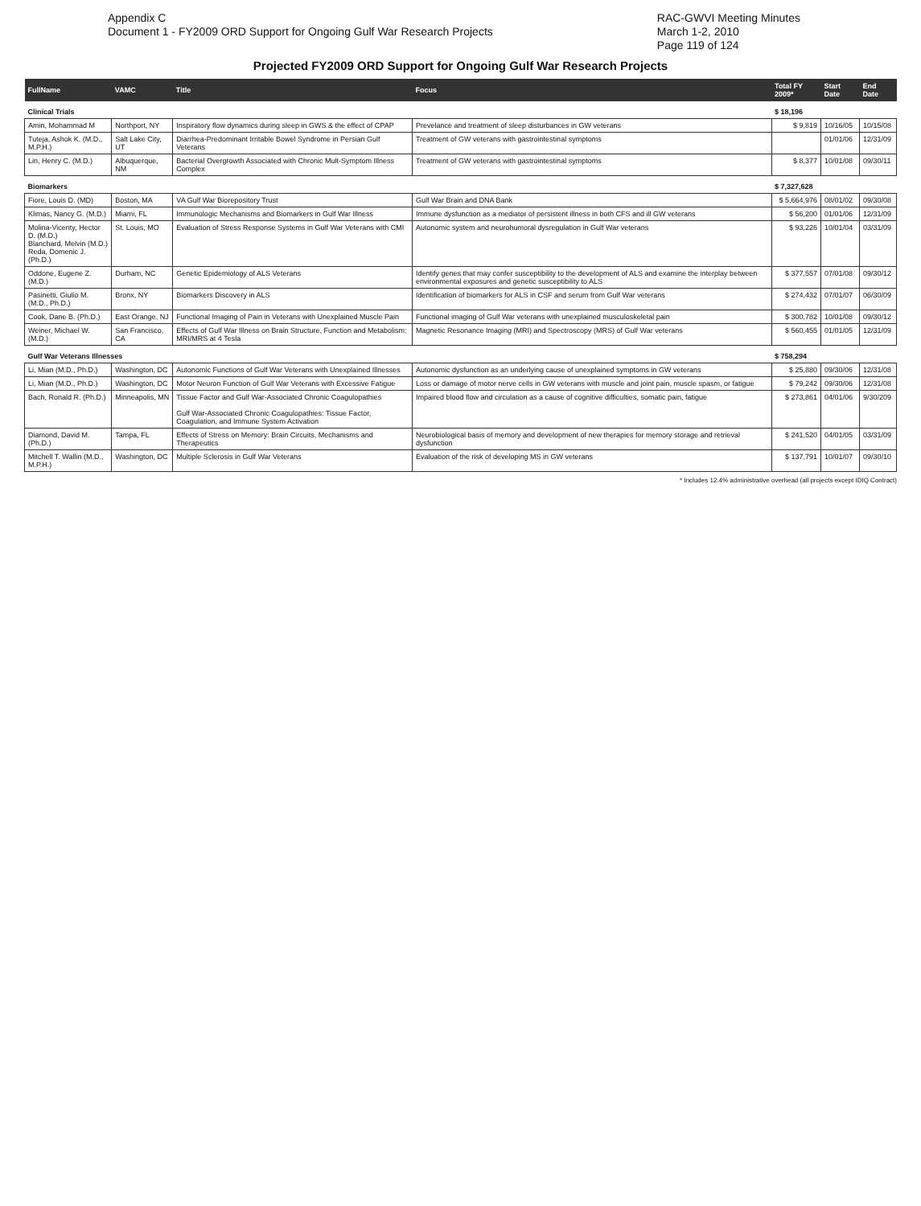Appendix C
Document 1 - FY2009 ORD Support for Ongoing Gulf War Research Projects
RAC-GWVI Meeting Minutes
March 1-2, 2010
Page 119 of 124
Projected FY2009 ORD Support for Ongoing Gulf War Research Projects
| FullName | VAMC | Title | Focus | Total FY 2009* | Start Date | End Date |
| --- | --- | --- | --- | --- | --- | --- |
| Clinical Trials | | | | $ 18,196 | | |
| Amin, Mohammad M | Northport, NY | Inspiratory flow dynamics during sleep in GWS & the effect of CPAP | Prevelance and treatment of sleep disturbances in GW veterans | $ 9,819 | 10/16/05 | 10/15/08 |
| Tuteja, Ashok K. (M.D., M.P.H.) | Salt Lake City, UT | Diarrhea-Predominant Irritable Bowel Syndrome in Persian Gulf Veterans | Treatment of GW veterans with gastrointestinal symptoms | | 01/01/06 | 12/31/09 |
| Lin, Henry C. (M.D.) | Albuquerque, NM | Bacterial Overgrowth Associated with Chronic Mult-Symptom Illness Complex | Treatment of GW veterans with gastrointestinal symptoms | $ 8,377 | 10/01/08 | 09/30/11 |
| Biomarkers | | | | $ 7,327,628 | | |
| Fiore, Louis D. (MD) | Boston, MA | VA Gulf War Biorepository Trust | Gulf War Brain and DNA Bank | $ 5,664,976 | 08/01/02 | 09/30/08 |
| Klimas, Nancy G. (M.D.) | Miami, FL | Immunologic Mechanisms and Biomarkers in Gulf War Illness | Immune dysfunction as a mediator of persistent illness in both CFS and ill GW veterans | $ 56,200 | 01/01/06 | 12/31/09 |
| Molina-Vicenty, Hector D. (M.D.) Blanchard, Melvin (M.D.) Reda, Domenic J. (Ph.D.) | St. Louis, MO | Evaluation of Stress Response Systems in Gulf War Veterans with CMI | Autonomic system and neurohumoral dysregulation in Gulf War veterans | $ 93,226 | 10/01/04 | 03/31/09 |
| Oddone, Eugene Z. (M.D.) | Durham, NC | Genetic Epidemiology of ALS Veterans | Identify genes that may confer susceptibility to the development of ALS and examine the interplay between environmental exposures and genetic susceptibility to ALS | $ 377,557 | 07/01/08 | 09/30/12 |
| Pasinetti, Giulio M. (M.D., Ph.D.) | Bronx, NY | Biomarkers Discovery in ALS | Identification of biomarkers for ALS in CSF and serum from Gulf War veterans | $ 274,432 | 07/01/07 | 06/30/09 |
| Cook, Dane B. (Ph.D.) | East Orange, NJ | Functional Imaging of Pain in Veterans with Unexplained Muscle Pain | Functional imaging of Gulf War veterans with unexplained musculoskeletal pain | $ 300,782 | 10/01/08 | 09/30/12 |
| Weiner, Michael W. (M.D.) | San Francisco, CA | Effects of Gulf War Illness on Brain Structure, Function and Metabolism: MRI/MRS at 4 Tesla | Magnetic Resonance Imaging (MRI) and Spectroscopy (MRS) of Gulf War veterans | $ 560,455 | 01/01/05 | 12/31/09 |
| Gulf War Veterans Illnesses | | | | $ 758,294 | | |
| Li, Mian (M.D., Ph.D.) | Washington, DC | Autonomic Functions of Gulf War Veterans with Unexplained Illnesses | Autonomic dysfunction as an underlying cause of unexplained symptoms in GW veterans | $ 25,880 | 09/30/06 | 12/31/08 |
| Li, Mian (M.D., Ph.D.) | Washington, DC | Motor Neuron Function of Gulf War Veterans with Excessive Fatigue | Loss or damage of motor nerve cells in GW veterans with muscle and joint pain, muscle spasm, or fatigue | $ 79,242 | 09/30/06 | 12/31/08 |
| Bach, Ronald R. (Ph.D.) | Minneapolis, MN | Tissue Factor and Gulf War-Associated Chronic Coagulopathies Gulf War-Associated Chronic Coagulopathies: Tissue Factor, Coagulation, and Immune System Activation | Impaired blood flow and circulation as a cause of cognitive difficulties, somatic pain, fatigue | $ 273,861 | 04/01/06 | 9/30/209 |
| Diamond, David M. (Ph.D.) | Tampa, FL | Effects of Stress on Memory: Brain Circuits, Mechanisms and Therapeutics | Neurobiological basis of memory and development of new therapies for memory storage and retrieval dysfunction | $ 241,520 | 04/01/05 | 03/31/09 |
| Mitchell T. Wallin (M.D., M.P.H.) | Washington, DC | Multiple Sclerosis in Gulf War Veterans | Evaluation of the risk of developing MS in GW veterans | $ 137,791 | 10/01/07 | 09/30/10 |
* Includes 12.4% administrative overhead (all projects except IDIQ Contract)